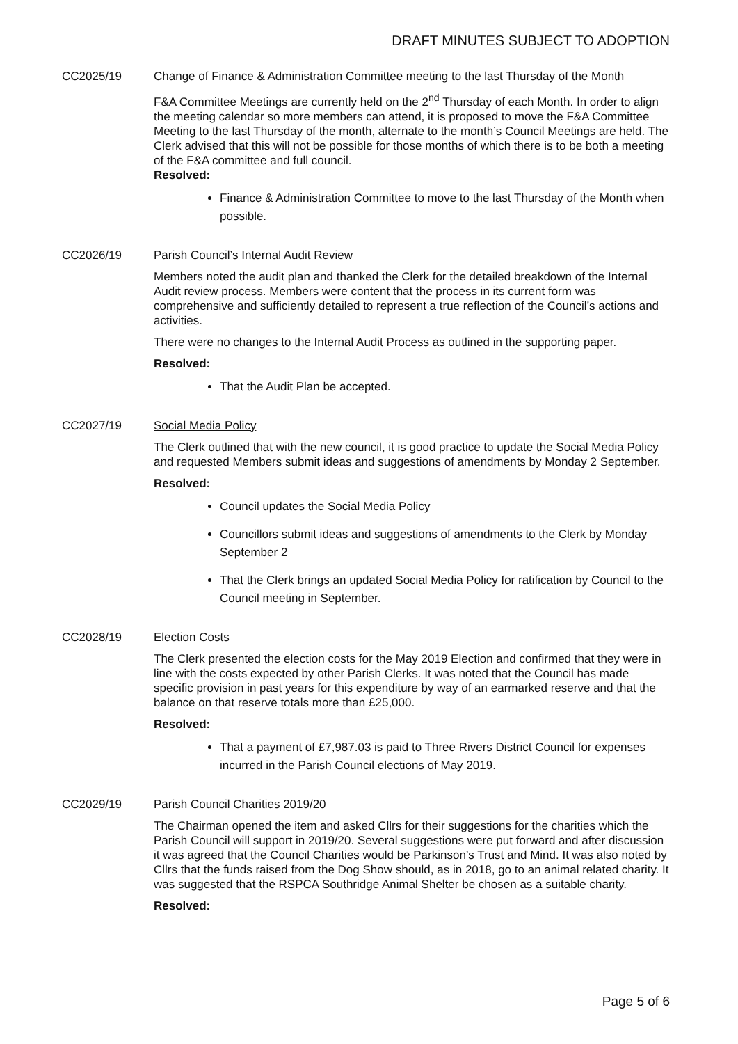DRAFT MINUTES SUBJECT TO ADOPTION
CC2025/19 Change of Finance & Administration Committee meeting to the last Thursday of the Month
F&A Committee Meetings are currently held on the 2<sup>nd</sup> Thursday of each Month. In order to align the meeting calendar so more members can attend, it is proposed to move the F&A Committee Meeting to the last Thursday of the month, alternate to the month’s Council Meetings are held. The Clerk advised that this will not be possible for those months of which there is to be both a meeting of the F&A committee and full council.
Resolved:
Finance & Administration Committee to move to the last Thursday of the Month when possible.
CC2026/19 Parish Council’s Internal Audit Review
Members noted the audit plan and thanked the Clerk for the detailed breakdown of the Internal Audit review process. Members were content that the process in its current form was comprehensive and sufficiently detailed to represent a true reflection of the Council’s actions and activities.
There were no changes to the Internal Audit Process as outlined in the supporting paper.
Resolved:
That the Audit Plan be accepted.
CC2027/19 Social Media Policy
The Clerk outlined that with the new council, it is good practice to update the Social Media Policy and requested Members submit ideas and suggestions of amendments by Monday 2 September.
Resolved:
Council updates the Social Media Policy
Councillors submit ideas and suggestions of amendments to the Clerk by Monday September 2
That the Clerk brings an updated Social Media Policy for ratification by Council to the Council meeting in September.
CC2028/19 Election Costs
The Clerk presented the election costs for the May 2019 Election and confirmed that they were in line with the costs expected by other Parish Clerks. It was noted that the Council has made specific provision in past years for this expenditure by way of an earmarked reserve and that the balance on that reserve totals more than £25,000.
Resolved:
That a payment of £7,987.03 is paid to Three Rivers District Council for expenses incurred in the Parish Council elections of May 2019.
CC2029/19 Parish Council Charities 2019/20
The Chairman opened the item and asked Cllrs for their suggestions for the charities which the Parish Council will support in 2019/20. Several suggestions were put forward and after discussion it was agreed that the Council Charities would be Parkinson’s Trust and Mind. It was also noted by Cllrs that the funds raised from the Dog Show should, as in 2018, go to an animal related charity. It was suggested that the RSPCA Southridge Animal Shelter be chosen as a suitable charity.
Resolved:
Page 5 of 6